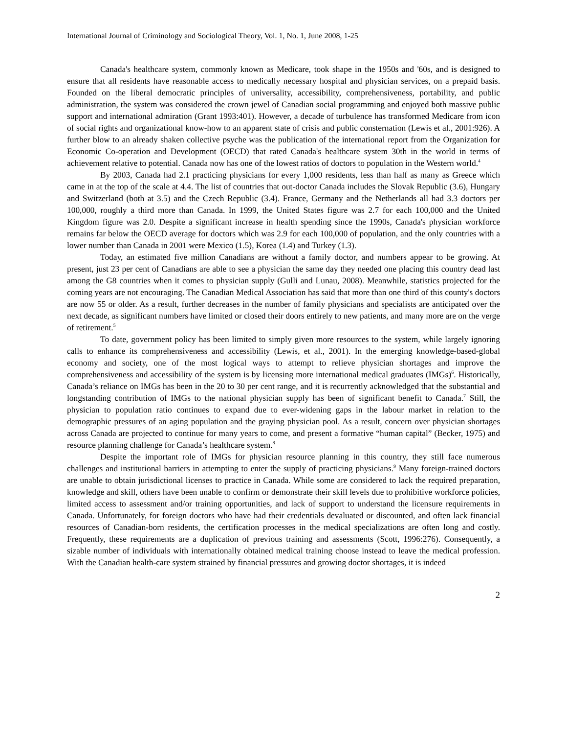International Journal of Criminology and Sociological Theory, Vol. 1, No. 1, June 2008, 1-25
Canada's healthcare system, commonly known as Medicare, took shape in the 1950s and '60s, and is designed to ensure that all residents have reasonable access to medically necessary hospital and physician services, on a prepaid basis. Founded on the liberal democratic principles of universality, accessibility, comprehensiveness, portability, and public administration, the system was considered the crown jewel of Canadian social programming and enjoyed both massive public support and international admiration (Grant 1993:401). However, a decade of turbulence has transformed Medicare from icon of social rights and organizational know-how to an apparent state of crisis and public consternation (Lewis et al., 2001:926). A further blow to an already shaken collective psyche was the publication of the international report from the Organization for Economic Co-operation and Development (OECD) that rated Canada's healthcare system 30th in the world in terms of achievement relative to potential. Canada now has one of the lowest ratios of doctors to population in the Western world.<sup>4</sup>
By 2003, Canada had 2.1 practicing physicians for every 1,000 residents, less than half as many as Greece which came in at the top of the scale at 4.4. The list of countries that out-doctor Canada includes the Slovak Republic (3.6), Hungary and Switzerland (both at 3.5) and the Czech Republic (3.4). France, Germany and the Netherlands all had 3.3 doctors per 100,000, roughly a third more than Canada. In 1999, the United States figure was 2.7 for each 100,000 and the United Kingdom figure was 2.0. Despite a significant increase in health spending since the 1990s, Canada's physician workforce remains far below the OECD average for doctors which was 2.9 for each 100,000 of population, and the only countries with a lower number than Canada in 2001 were Mexico (1.5), Korea (1.4) and Turkey (1.3).
Today, an estimated five million Canadians are without a family doctor, and numbers appear to be growing. At present, just 23 per cent of Canadians are able to see a physician the same day they needed one placing this country dead last among the G8 countries when it comes to physician supply (Gulli and Lunau, 2008). Meanwhile, statistics projected for the coming years are not encouraging. The Canadian Medical Association has said that more than one third of this county's doctors are now 55 or older. As a result, further decreases in the number of family physicians and specialists are anticipated over the next decade, as significant numbers have limited or closed their doors entirely to new patients, and many more are on the verge of retirement.<sup>5</sup>
To date, government policy has been limited to simply given more resources to the system, while largely ignoring calls to enhance its comprehensiveness and accessibility (Lewis, et al., 2001). In the emerging knowledge-based-global economy and society, one of the most logical ways to attempt to relieve physician shortages and improve the comprehensiveness and accessibility of the system is by licensing more international medical graduates (IMGs)<sup>6</sup>. Historically, Canada’s reliance on IMGs has been in the 20 to 30 per cent range, and it is recurrently acknowledged that the substantial and longstanding contribution of IMGs to the national physician supply has been of significant benefit to Canada.<sup>7</sup> Still, the physician to population ratio continues to expand due to ever-widening gaps in the labour market in relation to the demographic pressures of an aging population and the graying physician pool. As a result, concern over physician shortages across Canada are projected to continue for many years to come, and present a formative “human capital” (Becker, 1975) and resource planning challenge for Canada’s healthcare system.<sup>8</sup>
Despite the important role of IMGs for physician resource planning in this country, they still face numerous challenges and institutional barriers in attempting to enter the supply of practicing physicians.<sup>9</sup> Many foreign-trained doctors are unable to obtain jurisdictional licenses to practice in Canada. While some are considered to lack the required preparation, knowledge and skill, others have been unable to confirm or demonstrate their skill levels due to prohibitive workforce policies, limited access to assessment and/or training opportunities, and lack of support to understand the licensure requirements in Canada. Unfortunately, for foreign doctors who have had their credentials devaluated or discounted, and often lack financial resources of Canadian-born residents, the certification processes in the medical specializations are often long and costly. Frequently, these requirements are a duplication of previous training and assessments (Scott, 1996:276). Consequently, a sizable number of individuals with internationally obtained medical training choose instead to leave the medical profession. With the Canadian health-care system strained by financial pressures and growing doctor shortages, it is indeed
2